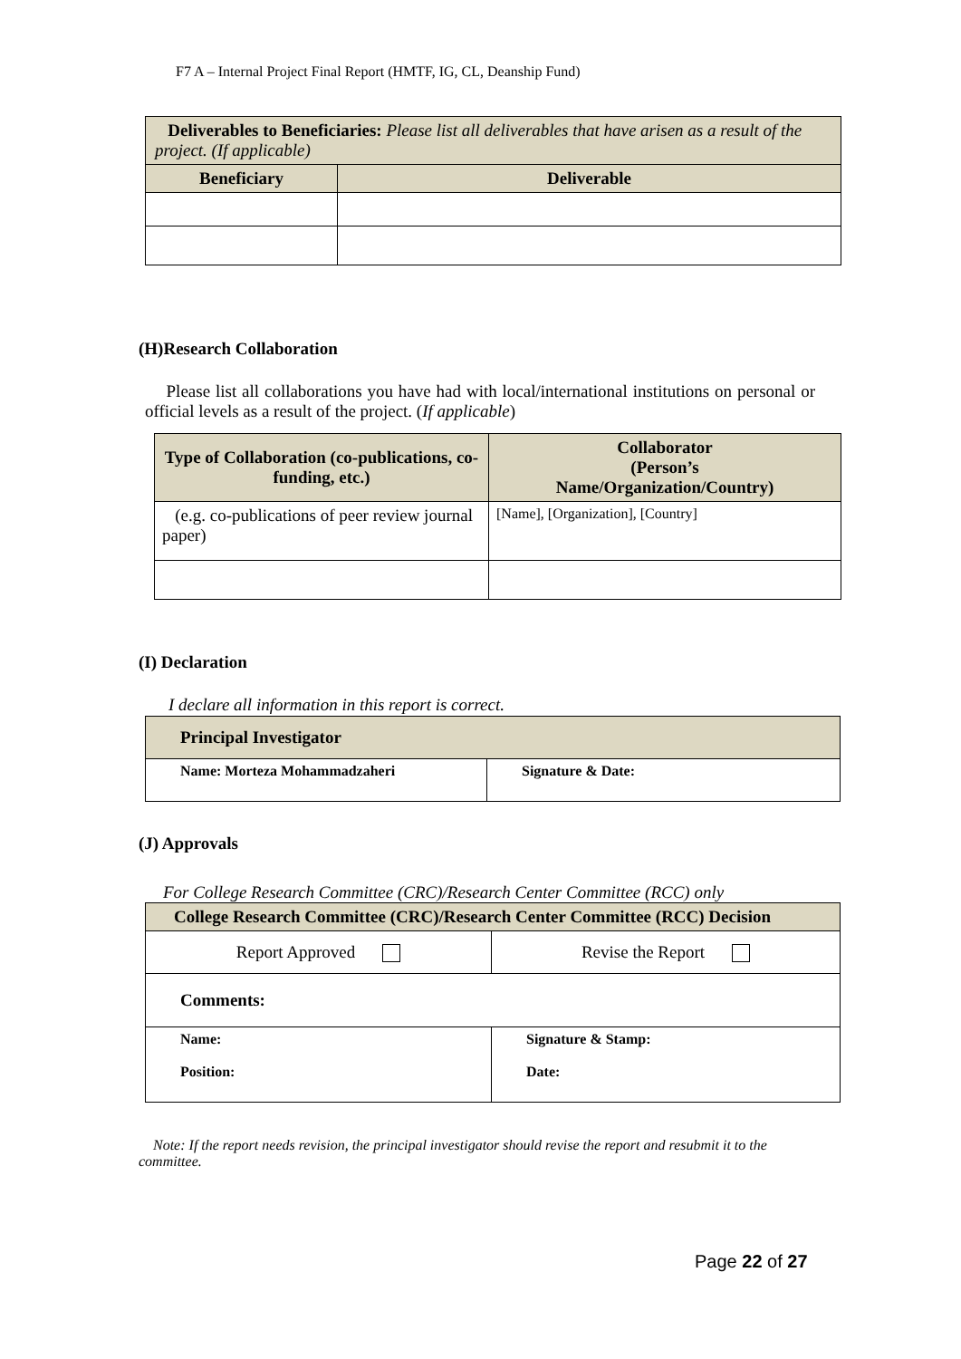F7 A – Internal Project Final Report (HMTF, IG, CL, Deanship Fund)
| Deliverables to Beneficiaries: Please list all deliverables that have arisen as a result of the project. (If applicable) | |
| Beneficiary | Deliverable |
(H)Research Collaboration
Please list all collaborations you have had with local/international institutions on personal or official levels as a result of the project. (If applicable)
| Type of Collaboration (co-publications, co-funding, etc.) | Collaborator (Person’s Name/Organization/Country) |
| --- | --- |
| (e.g. co-publications of peer review journal paper) | [Name], [Organization], [Country] |
(I) Declaration
I declare all information in this report is correct.
| Principal Investigator | |
| Name: Morteza Mohammadzaheri | Signature & Date: |
(J) Approvals
For College Research Committee (CRC)/Research Center Committee (RCC) only
| College Research Committee (CRC)/Research Center Committee (RCC) Decision | |
| Report Approved | Revise the Report |
| Comments: | |
| Name: Position: | Signature & Stamp: Date: |
Note: If the report needs revision, the principal investigator should revise the report and resubmit it to the committee.
Page 22 of 27